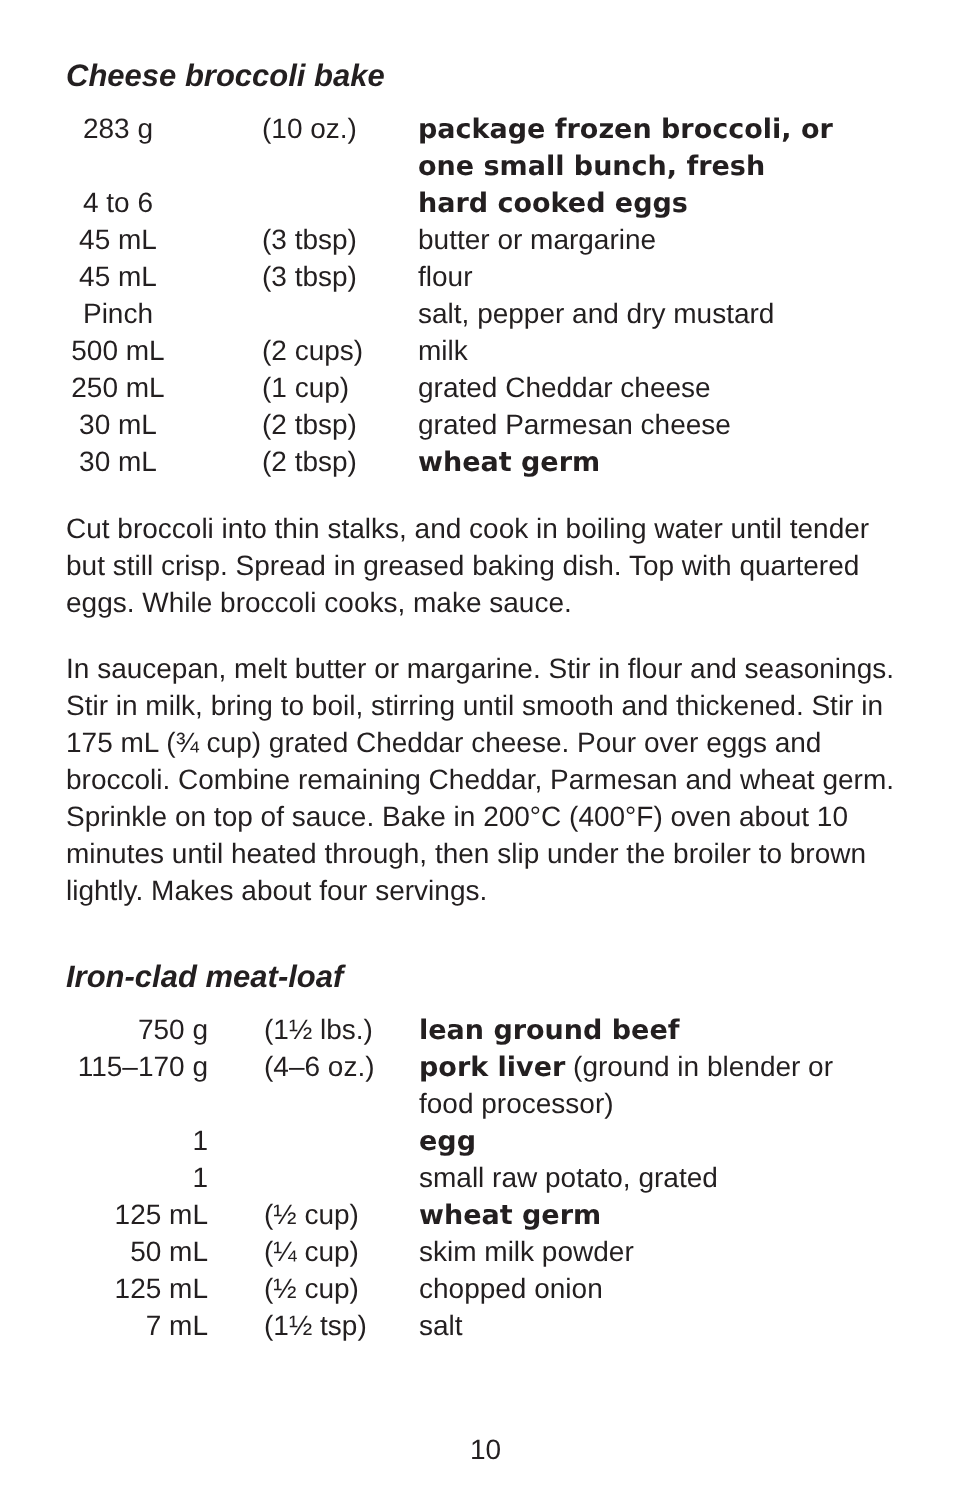Cheese broccoli bake
| 283 g | (10 oz.) | package frozen broccoli, or one small bunch, fresh |
| 4 to 6 | | hard cooked eggs |
| 45 mL | (3 tbsp) | butter or margarine |
| 45 mL | (3 tbsp) | flour |
| Pinch | | salt, pepper and dry mustard |
| 500 mL | (2 cups) | milk |
| 250 mL | (1 cup) | grated Cheddar cheese |
| 30 mL | (2 tbsp) | grated Parmesan cheese |
| 30 mL | (2 tbsp) | wheat germ |
Cut broccoli into thin stalks, and cook in boiling water until tender but still crisp. Spread in greased baking dish. Top with quartered eggs. While broccoli cooks, make sauce.
In saucepan, melt butter or margarine. Stir in flour and seasonings. Stir in milk, bring to boil, stirring until smooth and thickened. Stir in 175 mL (¾ cup) grated Cheddar cheese. Pour over eggs and broccoli. Combine remaining Cheddar, Parmesan and wheat germ. Sprinkle on top of sauce. Bake in 200°C (400°F) oven about 10 minutes until heated through, then slip under the broiler to brown lightly. Makes about four servings.
Iron-clad meat-loaf
| 750 g | (1½ lbs.) | lean ground beef |
| 115–170 g | (4–6 oz.) | pork liver (ground in blender or food processor) |
| 1 | | egg |
| 1 | | small raw potato, grated |
| 125 mL | (½ cup) | wheat germ |
| 50 mL | (¼ cup) | skim milk powder |
| 125 mL | (½ cup) | chopped onion |
| 7 mL | (1½ tsp) | salt |
10